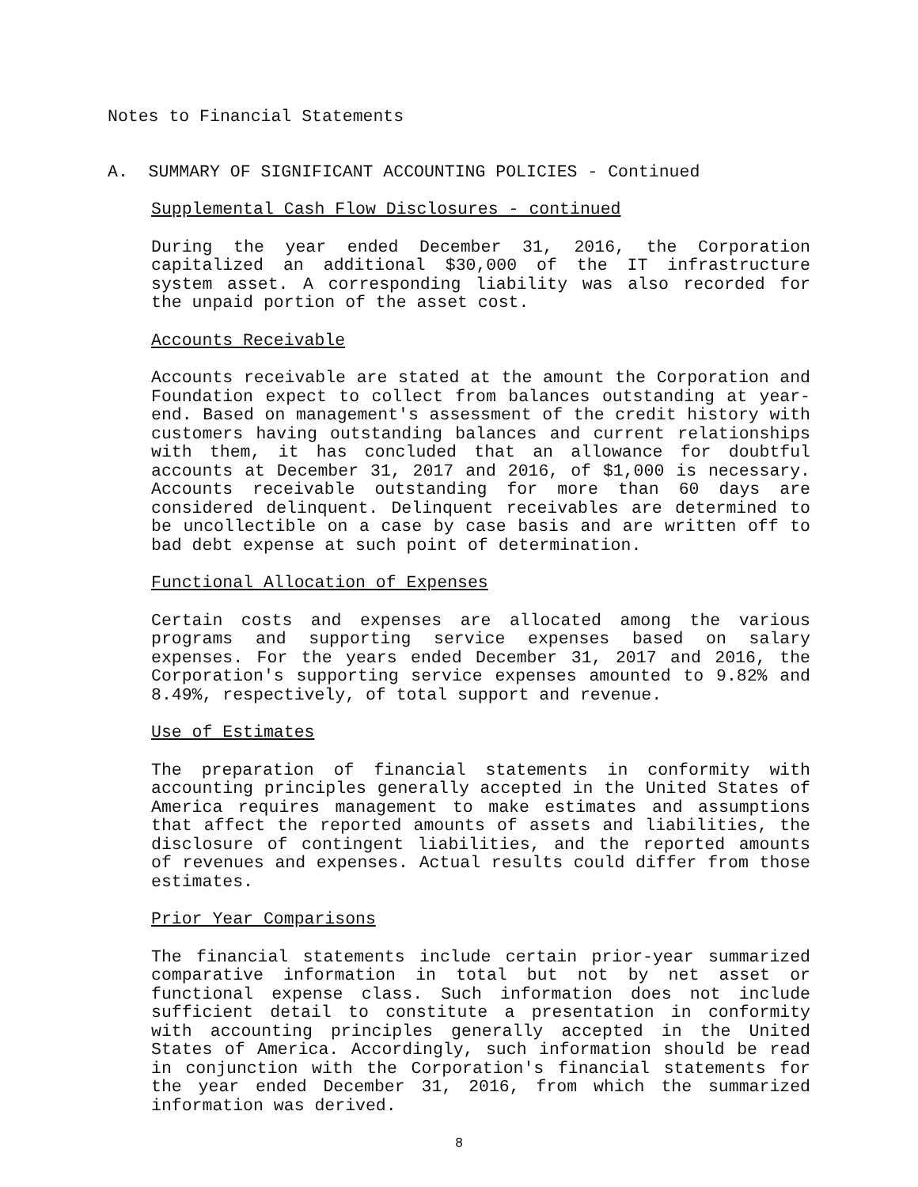Notes to Financial Statements
A. SUMMARY OF SIGNIFICANT ACCOUNTING POLICIES - Continued
Supplemental Cash Flow Disclosures - continued
During the year ended December 31, 2016, the Corporation capitalized an additional $30,000 of the IT infrastructure system asset. A corresponding liability was also recorded for the unpaid portion of the asset cost.
Accounts Receivable
Accounts receivable are stated at the amount the Corporation and Foundation expect to collect from balances outstanding at year-end. Based on management's assessment of the credit history with customers having outstanding balances and current relationships with them, it has concluded that an allowance for doubtful accounts at December 31, 2017 and 2016, of $1,000 is necessary. Accounts receivable outstanding for more than 60 days are considered delinquent. Delinquent receivables are determined to be uncollectible on a case by case basis and are written off to bad debt expense at such point of determination.
Functional Allocation of Expenses
Certain costs and expenses are allocated among the various programs and supporting service expenses based on salary expenses. For the years ended December 31, 2017 and 2016, the Corporation's supporting service expenses amounted to 9.82% and 8.49%, respectively, of total support and revenue.
Use of Estimates
The preparation of financial statements in conformity with accounting principles generally accepted in the United States of America requires management to make estimates and assumptions that affect the reported amounts of assets and liabilities, the disclosure of contingent liabilities, and the reported amounts of revenues and expenses. Actual results could differ from those estimates.
Prior Year Comparisons
The financial statements include certain prior-year summarized comparative information in total but not by net asset or functional expense class. Such information does not include sufficient detail to constitute a presentation in conformity with accounting principles generally accepted in the United States of America. Accordingly, such information should be read in conjunction with the Corporation's financial statements for the year ended December 31, 2016, from which the summarized information was derived.
8